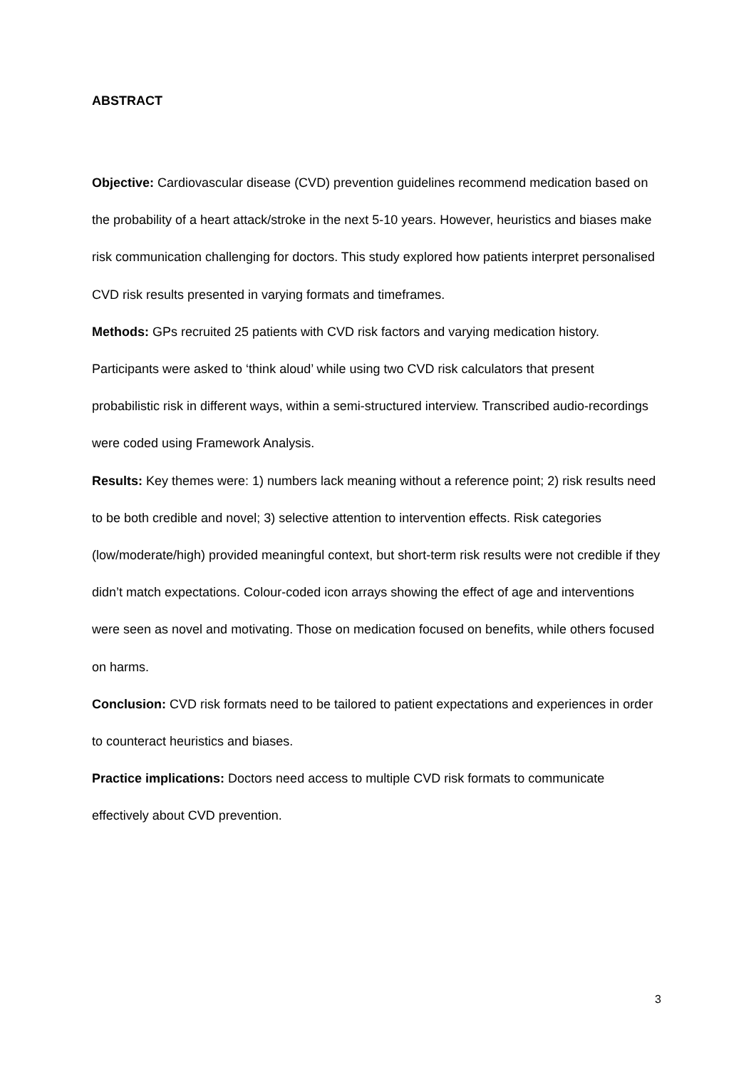ABSTRACT
Objective: Cardiovascular disease (CVD) prevention guidelines recommend medication based on the probability of a heart attack/stroke in the next 5-10 years. However, heuristics and biases make risk communication challenging for doctors. This study explored how patients interpret personalised CVD risk results presented in varying formats and timeframes.
Methods: GPs recruited 25 patients with CVD risk factors and varying medication history. Participants were asked to ‘think aloud’ while using two CVD risk calculators that present probabilistic risk in different ways, within a semi-structured interview. Transcribed audio-recordings were coded using Framework Analysis.
Results: Key themes were: 1) numbers lack meaning without a reference point; 2) risk results need to be both credible and novel; 3) selective attention to intervention effects. Risk categories (low/moderate/high) provided meaningful context, but short-term risk results were not credible if they didn’t match expectations. Colour-coded icon arrays showing the effect of age and interventions were seen as novel and motivating. Those on medication focused on benefits, while others focused on harms.
Conclusion: CVD risk formats need to be tailored to patient expectations and experiences in order to counteract heuristics and biases.
Practice implications: Doctors need access to multiple CVD risk formats to communicate effectively about CVD prevention.
3